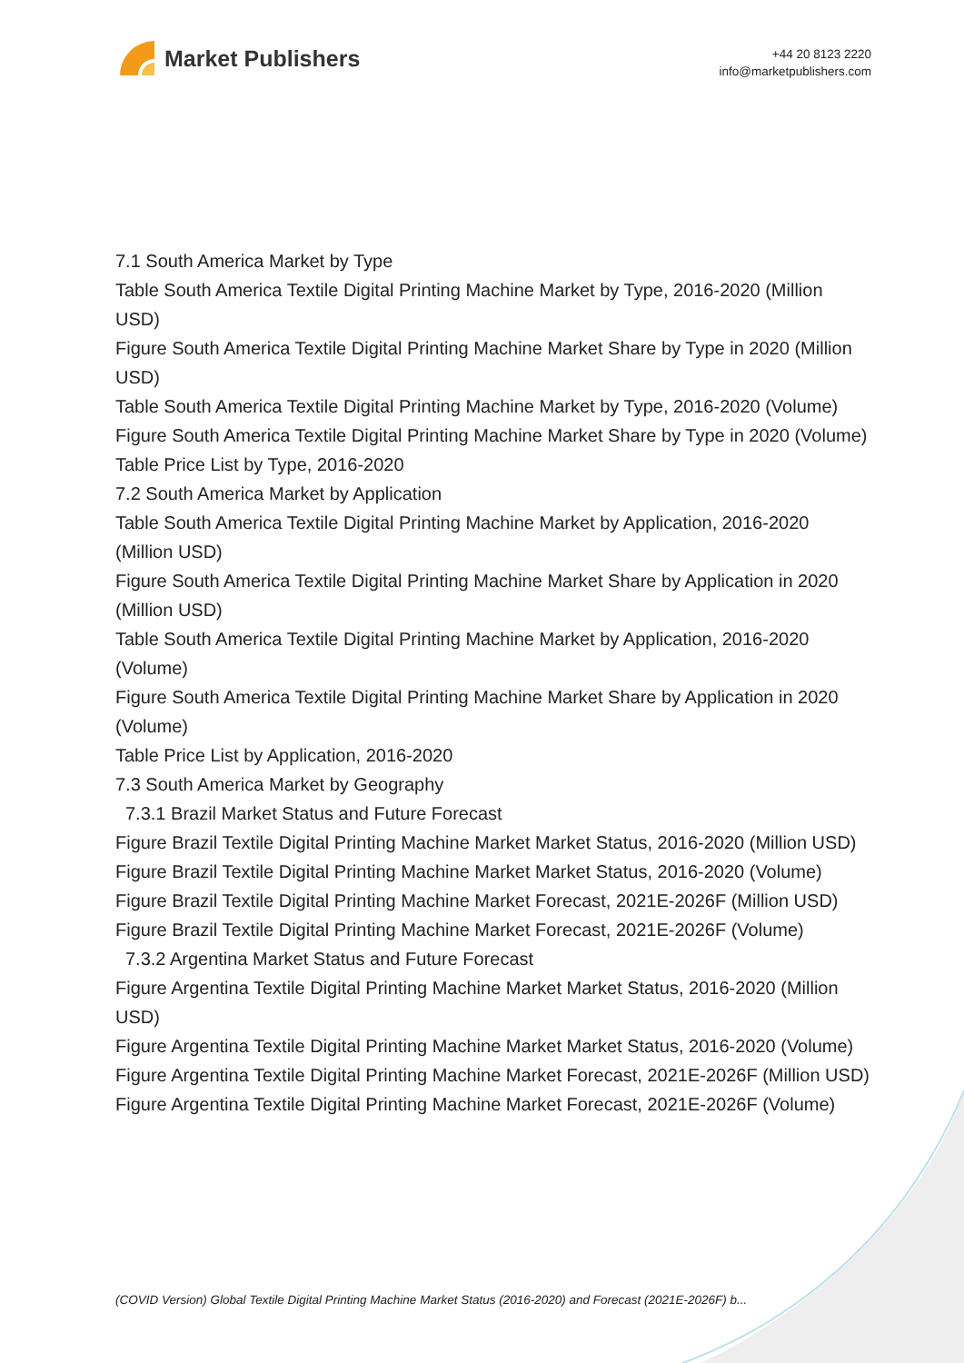Market Publishers
+44 20 8123 2220
info@marketpublishers.com
7.1 South America Market by Type
Table South America Textile Digital Printing Machine Market by Type, 2016-2020 (Million USD)
Figure South America Textile Digital Printing Machine Market Share by Type in 2020 (Million USD)
Table South America Textile Digital Printing Machine Market by Type, 2016-2020 (Volume)
Figure South America Textile Digital Printing Machine Market Share by Type in 2020 (Volume)
Table Price List by Type, 2016-2020
7.2 South America Market by Application
Table South America Textile Digital Printing Machine Market by Application, 2016-2020 (Million USD)
Figure South America Textile Digital Printing Machine Market Share by Application in 2020 (Million USD)
Table South America Textile Digital Printing Machine Market by Application, 2016-2020 (Volume)
Figure South America Textile Digital Printing Machine Market Share by Application in 2020 (Volume)
Table Price List by Application, 2016-2020
7.3 South America Market by Geography
7.3.1 Brazil Market Status and Future Forecast
Figure Brazil Textile Digital Printing Machine Market Market Status, 2016-2020 (Million USD)
Figure Brazil Textile Digital Printing Machine Market Market Status, 2016-2020 (Volume)
Figure Brazil Textile Digital Printing Machine Market Forecast, 2021E-2026F (Million USD)
Figure Brazil Textile Digital Printing Machine Market Forecast, 2021E-2026F (Volume)
7.3.2 Argentina Market Status and Future Forecast
Figure Argentina Textile Digital Printing Machine Market Market Status, 2016-2020 (Million USD)
Figure Argentina Textile Digital Printing Machine Market Market Status, 2016-2020 (Volume)
Figure Argentina Textile Digital Printing Machine Market Forecast, 2021E-2026F (Million USD)
Figure Argentina Textile Digital Printing Machine Market Forecast, 2021E-2026F (Volume)
(COVID Version) Global Textile Digital Printing Machine Market Status (2016-2020) and Forecast (2021E-2026F) b...